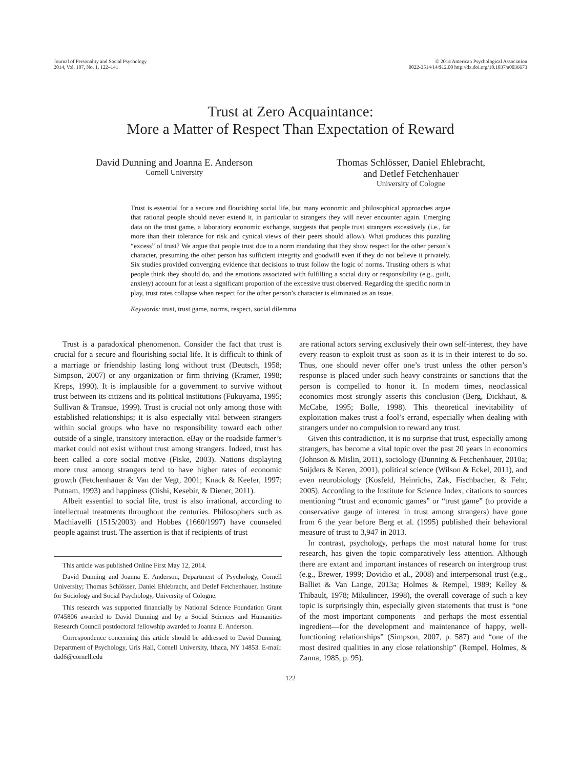Journal of Personality and Social Psychology
2014, Vol. 107, No. 1, 122–141
© 2014 American Psychological Association
0022-3514/14/$12.00 http://dx.doi.org/10.1037/a0036673
Trust at Zero Acquaintance:
More a Matter of Respect Than Expectation of Reward
David Dunning and Joanna E. Anderson
Cornell University
Thomas Schlösser, Daniel Ehlebracht,
and Detlef Fetchenhauer
University of Cologne
Trust is essential for a secure and flourishing social life, but many economic and philosophical approaches argue that rational people should never extend it, in particular to strangers they will never encounter again. Emerging data on the trust game, a laboratory economic exchange, suggests that people trust strangers excessively (i.e., far more than their tolerance for risk and cynical views of their peers should allow). What produces this puzzling “excess” of trust? We argue that people trust due to a norm mandating that they show respect for the other person’s character, presuming the other person has sufficient integrity and goodwill even if they do not believe it privately. Six studies provided converging evidence that decisions to trust follow the logic of norms. Trusting others is what people think they should do, and the emotions associated with fulfilling a social duty or responsibility (e.g., guilt, anxiety) account for at least a significant proportion of the excessive trust observed. Regarding the specific norm in play, trust rates collapse when respect for the other person’s character is eliminated as an issue.
Keywords: trust, trust game, norms, respect, social dilemma
Trust is a paradoxical phenomenon. Consider the fact that trust is crucial for a secure and flourishing social life. It is difficult to think of a marriage or friendship lasting long without trust (Deutsch, 1958; Simpson, 2007) or any organization or firm thriving (Kramer, 1998; Kreps, 1990). It is implausible for a government to survive without trust between its citizens and its political institutions (Fukuyama, 1995; Sullivan & Transue, 1999). Trust is crucial not only among those with established relationships; it is also especially vital between strangers within social groups who have no responsibility toward each other outside of a single, transitory interaction. eBay or the roadside farmer’s market could not exist without trust among strangers. Indeed, trust has been called a core social motive (Fiske, 2003). Nations displaying more trust among strangers tend to have higher rates of economic growth (Fetchenhauer & Van der Vegt, 2001; Knack & Keefer, 1997; Putnam, 1993) and happiness (Oishi, Kesebir, & Diener, 2011).
Albeit essential to social life, trust is also irrational, according to intellectual treatments throughout the centuries. Philosophers such as Machiavelli (1515/2003) and Hobbes (1660/1997) have counseled people against trust. The assertion is that if recipients of trust
This article was published Online First May 12, 2014.
David Dunning and Joanna E. Anderson, Department of Psychology, Cornell University; Thomas Schlösser, Daniel Ehlebracht, and Detlef Fetchenhauer, Institute for Sociology and Social Psychology, University of Cologne.
This research was supported financially by National Science Foundation Grant 0745806 awarded to David Dunning and by a Social Sciences and Humanities Research Council postdoctoral fellowship awarded to Joanna E. Anderson.
Correspondence concerning this article should be addressed to David Dunning, Department of Psychology, Uris Hall, Cornell University, Ithaca, NY 14853. E-mail: dad6@cornell.edu
are rational actors serving exclusively their own self-interest, they have every reason to exploit trust as soon as it is in their interest to do so. Thus, one should never offer one’s trust unless the other person’s response is placed under such heavy constraints or sanctions that the person is compelled to honor it. In modern times, neoclassical economics most strongly asserts this conclusion (Berg, Dickhaut, & McCabe, 1995; Bolle, 1998). This theoretical inevitability of exploitation makes trust a fool’s errand, especially when dealing with strangers under no compulsion to reward any trust.
Given this contradiction, it is no surprise that trust, especially among strangers, has become a vital topic over the past 20 years in economics (Johnson & Mislin, 2011), sociology (Dunning & Fetchenhauer, 2010a; Snijders & Keren, 2001), political science (Wilson & Eckel, 2011), and even neurobiology (Kosfeld, Heinrichs, Zak, Fischbacher, & Fehr, 2005). According to the Institute for Science Index, citations to sources mentioning “trust and economic games” or “trust game” (to provide a conservative gauge of interest in trust among strangers) have gone from 6 the year before Berg et al. (1995) published their behavioral measure of trust to 3,947 in 2013.
In contrast, psychology, perhaps the most natural home for trust research, has given the topic comparatively less attention. Although there are extant and important instances of research on intergroup trust (e.g., Brewer, 1999; Dovidio et al., 2008) and interpersonal trust (e.g., Balliet & Van Lange, 2013a; Holmes & Rempel, 1989; Kelley & Thibault, 1978; Mikulincer, 1998), the overall coverage of such a key topic is surprisingly thin, especially given statements that trust is “one of the most important components—and perhaps the most essential ingredient—for the development and maintenance of happy, well-functioning relationships” (Simpson, 2007, p. 587) and “one of the most desired qualities in any close relationship” (Rempel, Holmes, & Zanna, 1985, p. 95).
122